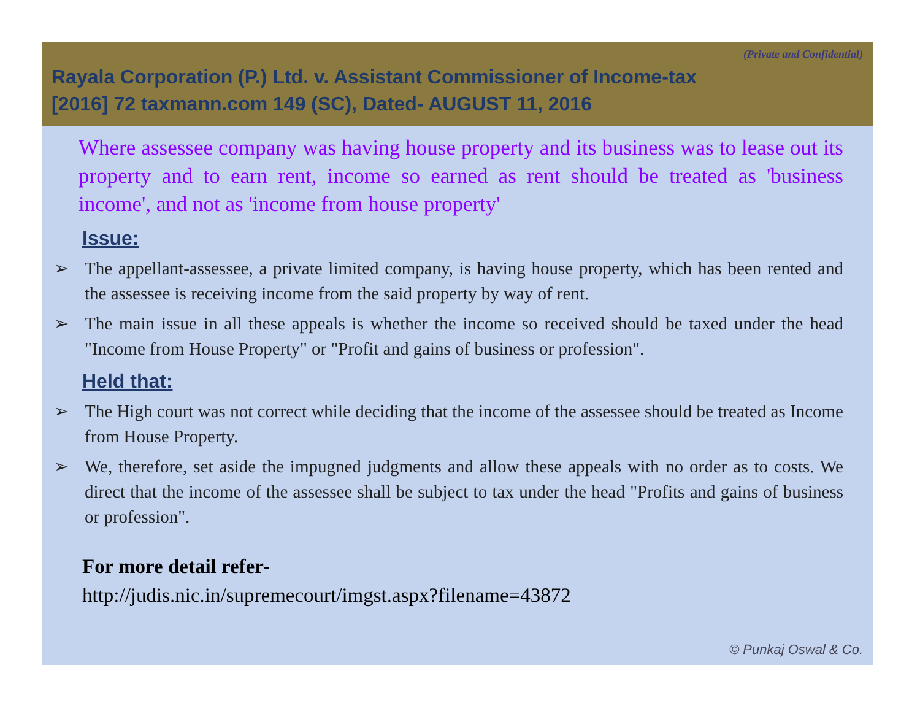(Private and Confidential)
Rayala Corporation (P.) Ltd. v. Assistant Commissioner of Income-tax
[2016] 72 taxmann.com 149 (SC), Dated- AUGUST 11, 2016
Where assessee company was having house property and its business was to lease out its property and to earn rent, income so earned as rent should be treated as 'business income', and not as 'income from house property'
Issue:
➢ The appellant-assessee, a private limited company, is having house property, which has been rented and the assessee is receiving income from the said property by way of rent.
➢ The main issue in all these appeals is whether the income so received should be taxed under the head "Income from House Property" or "Profit and gains of business or profession".
Held that:
➢ The High court was not correct while deciding that the income of the assessee should be treated as Income from House Property.
➢ We, therefore, set aside the impugned judgments and allow these appeals with no order as to costs. We direct that the income of the assessee shall be subject to tax under the head "Profits and gains of business or profession".
For more detail refer-
http://judis.nic.in/supremecourt/imgst.aspx?filename=43872
© Punkaj Oswal & Co.